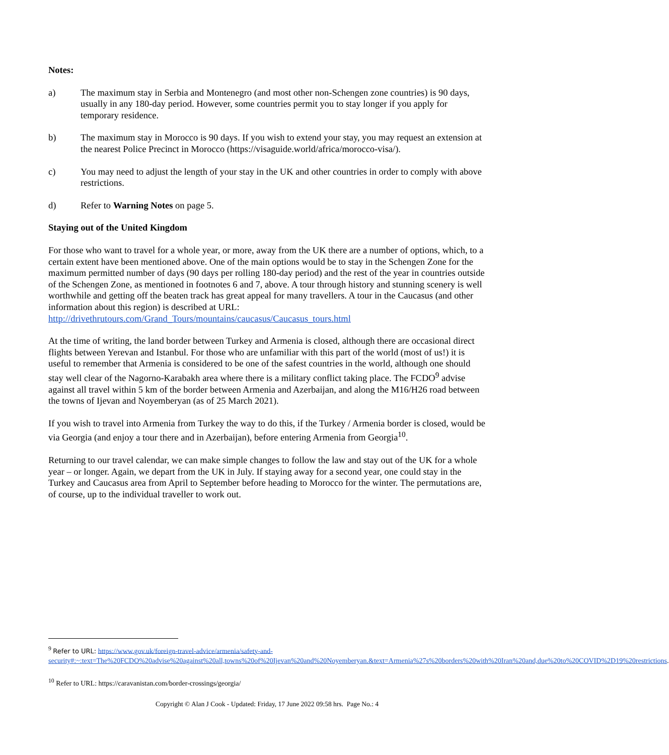Notes:
a) The maximum stay in Serbia and Montenegro (and most other non-Schengen zone countries) is 90 days, usually in any 180-day period. However, some countries permit you to stay longer if you apply for temporary residence.
b) The maximum stay in Morocco is 90 days. If you wish to extend your stay, you may request an extension at the nearest Police Precinct in Morocco (https://visaguide.world/africa/morocco-visa/).
c) You may need to adjust the length of your stay in the UK and other countries in order to comply with above restrictions.
d) Refer to Warning Notes on page 5.
Staying out of the United Kingdom
For those who want to travel for a whole year, or more, away from the UK there are a number of options, which, to a certain extent have been mentioned above. One of the main options would be to stay in the Schengen Zone for the maximum permitted number of days (90 days per rolling 180-day period) and the rest of the year in countries outside of the Schengen Zone, as mentioned in footnotes 6 and 7, above. A tour through history and stunning scenery is well worthwhile and getting off the beaten track has great appeal for many travellers. A tour in the Caucasus (and other information about this region) is described at URL: http://drivethrutours.com/Grand_Tours/mountains/caucasus/Caucasus_tours.html
At the time of writing, the land border between Turkey and Armenia is closed, although there are occasional direct flights between Yerevan and Istanbul. For those who are unfamiliar with this part of the world (most of us!) it is useful to remember that Armenia is considered to be one of the safest countries in the world, although one should stay well clear of the Nagorno-Karabakh area where there is a military conflict taking place. The FCDO<sup>9</sup> advise against all travel within 5 km of the border between Armenia and Azerbaijan, and along the M16/H26 road between the towns of Ijevan and Noyemberyan (as of 25 March 2021).
If you wish to travel into Armenia from Turkey the way to do this, if the Turkey / Armenia border is closed, would be via Georgia (and enjoy a tour there and in Azerbaijan), before entering Armenia from Georgia<sup>10</sup>.
Returning to our travel calendar, we can make simple changes to follow the law and stay out of the UK for a whole year – or longer. Again, we depart from the UK in July. If staying away for a second year, one could stay in the Turkey and Caucasus area from April to September before heading to Morocco for the winter. The permutations are, of course, up to the individual traveller to work out.
<sup>9</sup> Refer to URL: https://www.gov.uk/foreign-travel-advice/armenia/safety-and-security#:~:text=The%20FCDO%20advise%20against%20all,towns%20of%20Ijevan%20and%20Noyemberyan.&text=Armenia%27s%20borders%20with%20Iran%20and,due%20to%20COVID%2D19%20restrictions.
<sup>10</sup> Refer to URL: https://caravanistan.com/border-crossings/georgia/
Copyright © Alan J Cook - Updated: Friday, 17 June 2022 09:58 hrs. Page No.: 4